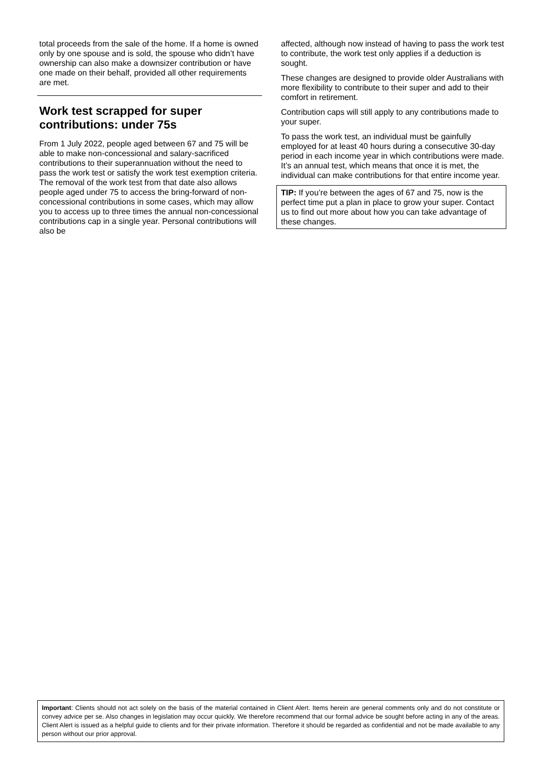total proceeds from the sale of the home. If a home is owned only by one spouse and is sold, the spouse who didn’t have ownership can also make a downsizer contribution or have one made on their behalf, provided all other requirements are met.
Work test scrapped for super contributions: under 75s
From 1 July 2022, people aged between 67 and 75 will be able to make non-concessional and salary-sacrificed contributions to their superannuation without the need to pass the work test or satisfy the work test exemption criteria. The removal of the work test from that date also allows people aged under 75 to access the bring-forward of non-concessional contributions in some cases, which may allow you to access up to three times the annual non-concessional contributions cap in a single year. Personal contributions will also be
affected, although now instead of having to pass the work test to contribute, the work test only applies if a deduction is sought.
These changes are designed to provide older Australians with more flexibility to contribute to their super and add to their comfort in retirement.
Contribution caps will still apply to any contributions made to your super.
To pass the work test, an individual must be gainfully employed for at least 40 hours during a consecutive 30-day period in each income year in which contributions were made. It’s an annual test, which means that once it is met, the individual can make contributions for that entire income year.
TIP: If you’re between the ages of 67 and 75, now is the perfect time put a plan in place to grow your super. Contact us to find out more about how you can take advantage of these changes.
Important: Clients should not act solely on the basis of the material contained in Client Alert. Items herein are general comments only and do not constitute or convey advice per se. Also changes in legislation may occur quickly. We therefore recommend that our formal advice be sought before acting in any of the areas. Client Alert is issued as a helpful guide to clients and for their private information. Therefore it should be regarded as confidential and not be made available to any person without our prior approval.